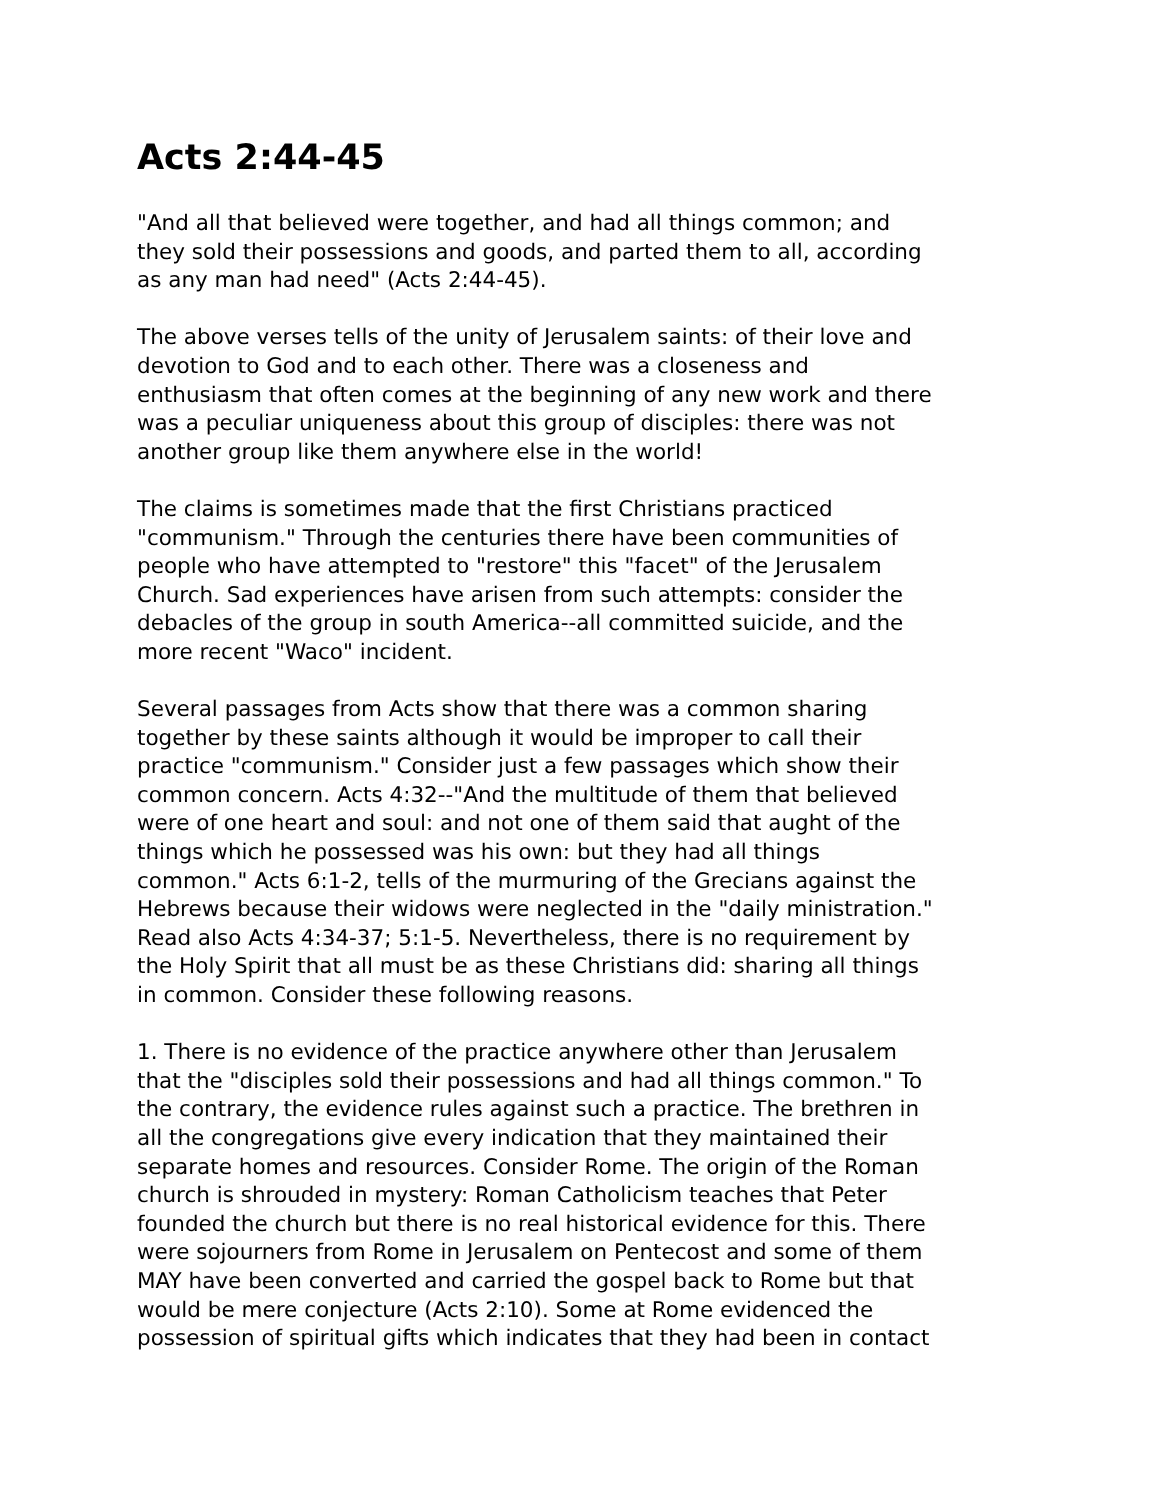Acts 2:44-45
"And all that believed were together, and had all things common; and they sold their possessions and goods, and parted them to all, according as any man had need" (Acts 2:44-45).
The above verses tells of the unity of Jerusalem saints: of their love and devotion to God and to each other. There was a closeness and enthusiasm that often comes at the beginning of any new work and there was a peculiar uniqueness about this group of disciples: there was not another group like them anywhere else in the world!
The claims is sometimes made that the first Christians practiced "communism." Through the centuries there have been communities of people who have attempted to "restore" this "facet" of the Jerusalem Church. Sad experiences have arisen from such attempts: consider the debacles of the group in south America--all committed suicide, and the more recent "Waco" incident.
Several passages from Acts show that there was a common sharing together by these saints although it would be improper to call their practice "communism." Consider just a few passages which show their common concern. Acts 4:32--"And the multitude of them that believed were of one heart and soul: and not one of them said that aught of the things which he possessed was his own: but they had all things common." Acts 6:1-2, tells of the murmuring of the Grecians against the Hebrews because their widows were neglected in the "daily ministration." Read also Acts 4:34-37; 5:1-5. Nevertheless, there is no requirement by the Holy Spirit that all must be as these Christians did: sharing all things in common. Consider these following reasons.
1. There is no evidence of the practice anywhere other than Jerusalem that the "disciples sold their possessions and had all things common." To the contrary, the evidence rules against such a practice. The brethren in all the congregations give every indication that they maintained their separate homes and resources. Consider Rome. The origin of the Roman church is shrouded in mystery: Roman Catholicism teaches that Peter founded the church but there is no real historical evidence for this. There were sojourners from Rome in Jerusalem on Pentecost and some of them MAY have been converted and carried the gospel back to Rome but that would be mere conjecture (Acts 2:10). Some at Rome evidenced the possession of spiritual gifts which indicates that they had been in contact